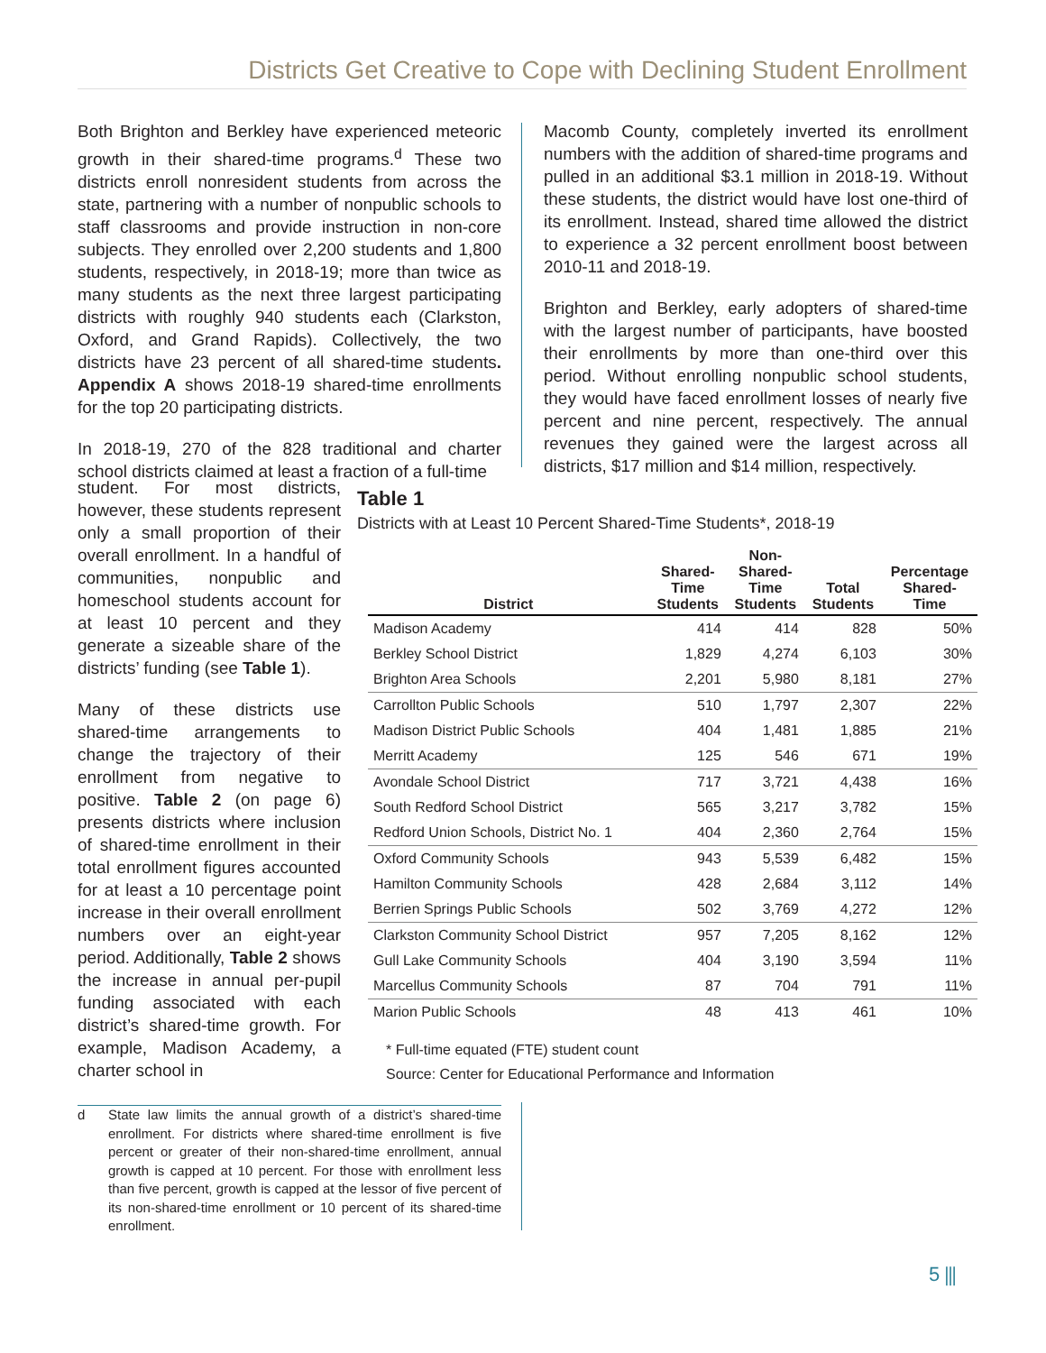Districts Get Creative to Cope with Declining Student Enrollment
Both Brighton and Berkley have experienced meteoric growth in their shared-time programs.<sup>d</sup> These two districts enroll nonresident students from across the state, partnering with a number of nonpublic schools to staff classrooms and provide instruction in non-core subjects. They enrolled over 2,200 students and 1,800 students, respectively, in 2018-19; more than twice as many students as the next three largest participating districts with roughly 940 students each (Clarkston, Oxford, and Grand Rapids). Collectively, the two districts have 23 percent of all shared-time students. Appendix A shows 2018-19 shared-time enrollments for the top 20 participating districts.
In 2018-19, 270 of the 828 traditional and charter school districts claimed at least a fraction of a full-time
Macomb County, completely inverted its enrollment numbers with the addition of shared-time programs and pulled in an additional $3.1 million in 2018-19. Without these students, the district would have lost one-third of its enrollment. Instead, shared time allowed the district to experience a 32 percent enrollment boost between 2010-11 and 2018-19.
Brighton and Berkley, early adopters of shared-time with the largest number of participants, have boosted their enrollments by more than one-third over this period. Without enrolling nonpublic school students, they would have faced enrollment losses of nearly five percent and nine percent, respectively. The annual revenues they gained were the largest across all districts, $17 million and $14 million, respectively.
student. For most districts, however, these students represent only a small proportion of their overall enrollment. In a handful of communities, nonpublic and homeschool students account for at least 10 percent and they generate a sizeable share of the districts’ funding (see Table 1).
Many of these districts use shared-time arrangements to change the trajectory of their enrollment from negative to positive. Table 2 (on page 6) presents districts where inclusion of shared-time enrollment in their total enrollment figures accounted for at least a 10 percentage point increase in their overall enrollment numbers over an eight-year period. Additionally, Table 2 shows the increase in annual per-pupil funding associated with each district’s shared-time growth. For example, Madison Academy, a charter school in
Table 1
Districts with at Least 10 Percent Shared-Time Students*, 2018-19
| District | Shared- Time Students | Non- Shared- Time Students | Total Students | Percentage Shared- Time |
| --- | --- | --- | --- | --- |
| Madison Academy | 414 | 414 | 828 | 50% |
| Berkley School District | 1,829 | 4,274 | 6,103 | 30% |
| Brighton Area Schools | 2,201 | 5,980 | 8,181 | 27% |
| Carrollton Public Schools | 510 | 1,797 | 2,307 | 22% |
| Madison District Public Schools | 404 | 1,481 | 1,885 | 21% |
| Merritt Academy | 125 | 546 | 671 | 19% |
| Avondale School District | 717 | 3,721 | 4,438 | 16% |
| South Redford School District | 565 | 3,217 | 3,782 | 15% |
| Redford Union Schools, District No. 1 | 404 | 2,360 | 2,764 | 15% |
| Oxford Community Schools | 943 | 5,539 | 6,482 | 15% |
| Hamilton Community Schools | 428 | 2,684 | 3,112 | 14% |
| Berrien Springs Public Schools | 502 | 3,769 | 4,272 | 12% |
| Clarkston Community School District | 957 | 7,205 | 8,162 | 12% |
| Gull Lake Community Schools | 404 | 3,190 | 3,594 | 11% |
| Marcellus Community Schools | 87 | 704 | 791 | 11% |
| Marion Public Schools | 48 | 413 | 461 | 10% |
* Full-time equated (FTE) student count
Source: Center for Educational Performance and Information
d
State law limits the annual growth of a district’s shared-time enrollment. For districts where shared-time enrollment is five percent or greater of their non-shared-time enrollment, annual growth is capped at 10 percent. For those with enrollment less than five percent, growth is capped at the lessor of five percent of its non-shared-time enrollment or 10 percent of its shared-time enrollment.
5 ⫼